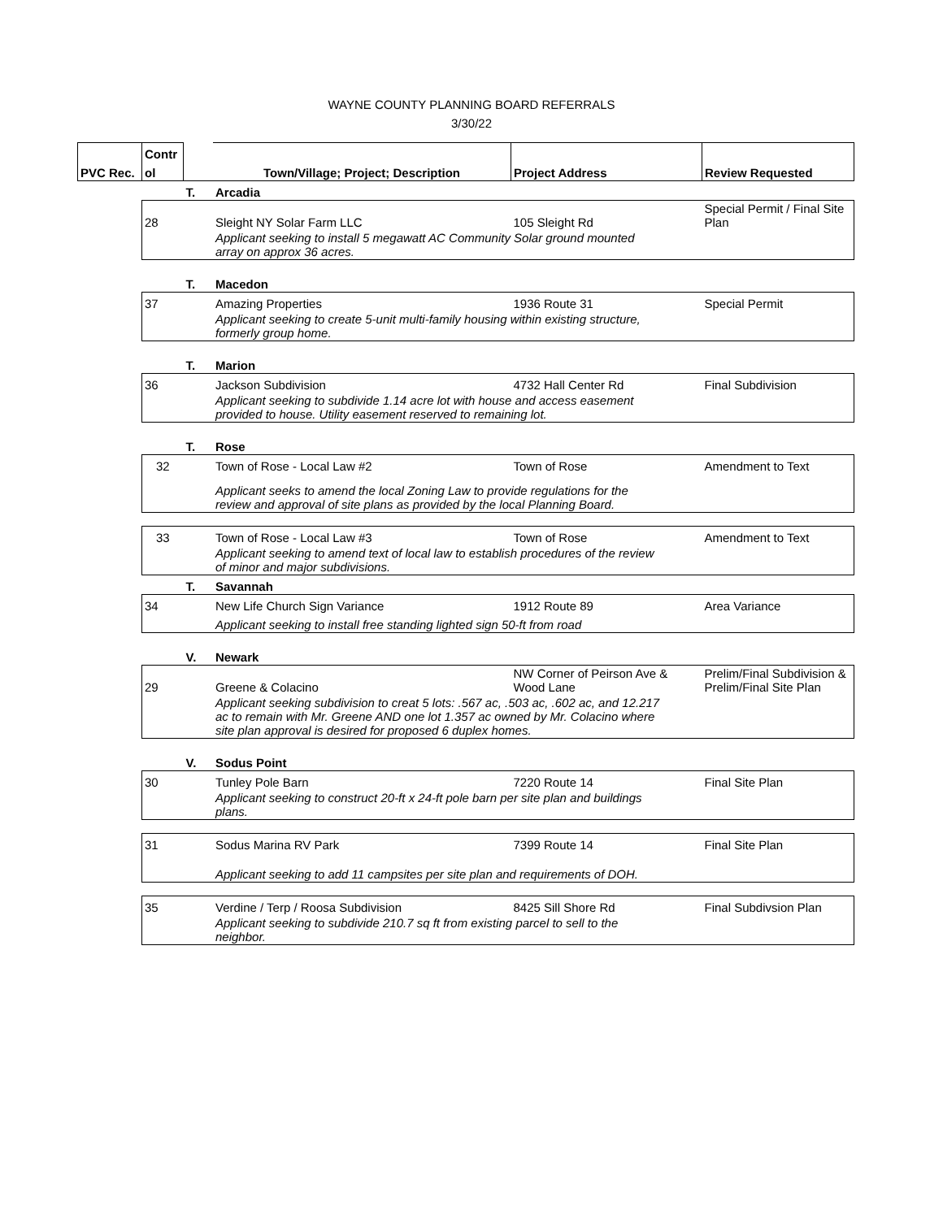WAYNE COUNTY PLANNING BOARD REFERRALS
3/30/22
| | Contr | | | | |
| --- | --- | --- | --- | --- | --- |
| PVC Rec. | ol | | Town/Village; Project; Description | Project Address | Review Requested |
| | | T. | Arcadia | | |
| | 28 | | Sleight NY Solar Farm LLC | 105 Sleight Rd | Special Permit / Final Site Plan |
| | | | Applicant seeking to install 5 megawatt AC Community Solar ground mounted array on approx 36 acres. | | |
| | | T. | Macedon | | |
| | 37 | | Amazing Properties | 1936 Route 31 | Special Permit |
| | | | Applicant seeking to create 5-unit multi-family housing within existing structure, formerly group home. | | |
| | | T. | Marion | | |
| | 36 | | Jackson Subdivision | 4732 Hall Center Rd | Final Subdivision |
| | | | Applicant seeking to subdivide 1.14 acre lot with house and access easement provided to house. Utility easement reserved to remaining lot. | | |
| | | T. | Rose | | |
| | 32 | | Town of Rose - Local Law #2 | Town of Rose | Amendment to Text |
| | | | Applicant seeks to amend the local Zoning Law to provide regulations for the review and approval of site plans as provided by the local Planning Board. | | |
| | 33 | | Town of Rose - Local Law #3 | Town of Rose | Amendment to Text |
| | | | Applicant seeking to amend text of local law to establish procedures of the review of minor and major subdivisions. | | |
| | | T. | Savannah | | |
| | 34 | | New Life Church Sign Variance | 1912 Route 89 | Area Variance |
| | | | Applicant seeking to install free standing lighted sign 50-ft from road | | |
| | | V. | Newark | | |
| | 29 | | Greene & Colacino | NW Corner of Peirson Ave & Wood Lane | Prelim/Final Subdivision & Prelim/Final Site Plan |
| | | | Applicant seeking subdivision to creat 5 lots: .567 ac, .503 ac, .602 ac, and 12.217 ac to remain with Mr. Greene AND one lot 1.357 ac owned by Mr. Colacino where site plan approval is desired for proposed 6 duplex homes. | | |
| | | V. | Sodus Point | | |
| | 30 | | Tunley Pole Barn | 7220 Route 14 | Final Site Plan |
| | | | Applicant seeking to construct 20-ft x 24-ft pole barn per site plan and buildings plans. | | |
| | 31 | | Sodus Marina RV Park | 7399 Route 14 | Final Site Plan |
| | | | Applicant seeking to add 11 campsites per site plan and requirements of DOH. | | |
| | 35 | | Verdine / Terp / Roosa Subdivision | 8425 Sill Shore Rd | Final Subdivsion Plan |
| | | | Applicant seeking to subdivide 210.7 sq ft from existing parcel to sell to the neighbor. | | |